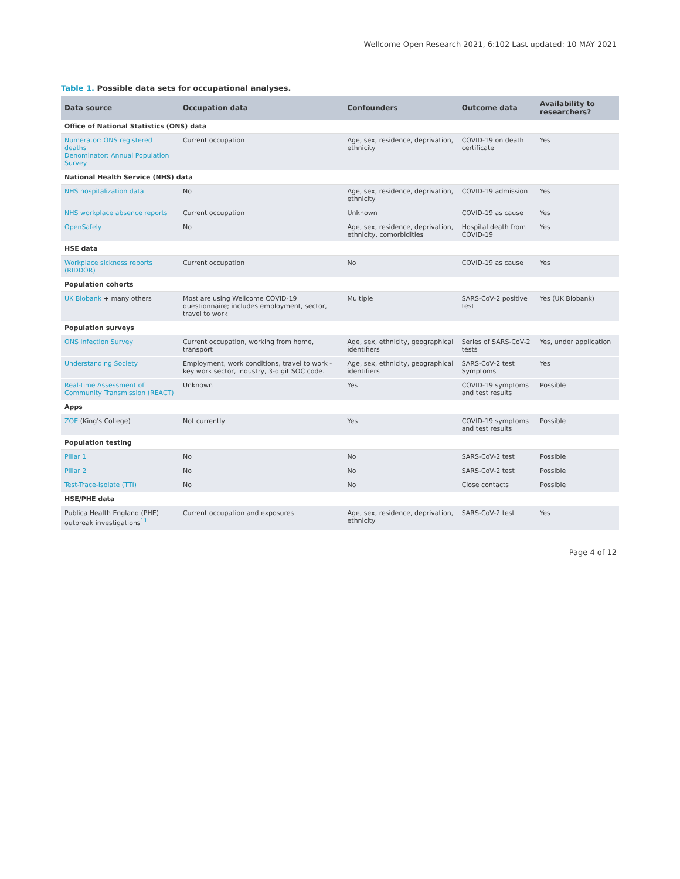Wellcome Open Research 2021, 6:102 Last updated: 10 MAY 2021
Table 1. Possible data sets for occupational analyses.
| Data source | Occupation data | Confounders | Outcome data | Availability to researchers? |
| --- | --- | --- | --- | --- |
| Office of National Statistics (ONS) data | | | | |
| Numerator: ONS registered deaths Denominator: Annual Population Survey | Current occupation | Age, sex, residence, deprivation, ethnicity | COVID-19 on death certificate | Yes |
| National Health Service (NHS) data | | | | |
| NHS hospitalization data | No | Age, sex, residence, deprivation, ethnicity | COVID-19 admission | Yes |
| NHS workplace absence reports | Current occupation | Unknown | COVID-19 as cause | Yes |
| OpenSafely | No | Age, sex, residence, deprivation, ethnicity, comorbidities | Hospital death from COVID-19 | Yes |
| HSE data | | | | |
| Workplace sickness reports (RIDDOR) | Current occupation | No | COVID-19 as cause | Yes |
| Population cohorts | | | | |
| UK Biobank + many others | Most are using Wellcome COVID-19 questionnaire; includes employment, sector, travel to work | Multiple | SARS-CoV-2 positive test | Yes (UK Biobank) |
| Population surveys | | | | |
| ONS Infection Survey | Current occupation, working from home, transport | Age, sex, ethnicity, geographical identifiers | Series of SARS-CoV-2 tests | Yes, under application |
| Understanding Society | Employment, work conditions, travel to work - key work sector, industry, 3-digit SOC code. | Age, sex, ethnicity, geographical identifiers | SARS-CoV-2 test Symptoms | Yes |
| Real-time Assessment of Community Transmission (REACT) | Unknown | Yes | COVID-19 symptoms and test results | Possible |
| Apps | | | | |
| ZOE (King's College) | Not currently | Yes | COVID-19 symptoms and test results | Possible |
| Population testing | | | | |
| Pillar 1 | No | No | SARS-CoV-2 test | Possible |
| Pillar 2 | No | No | SARS-CoV-2 test | Possible |
| Test-Trace-Isolate (TTI) | No | No | Close contacts | Possible |
| HSE/PHE data | | | | |
| Publica Health England (PHE) outbreak investigations<sup>11</sup> | Current occupation and exposures | Age, sex, residence, deprivation, ethnicity | SARS-CoV-2 test | Yes |
Page 4 of 12